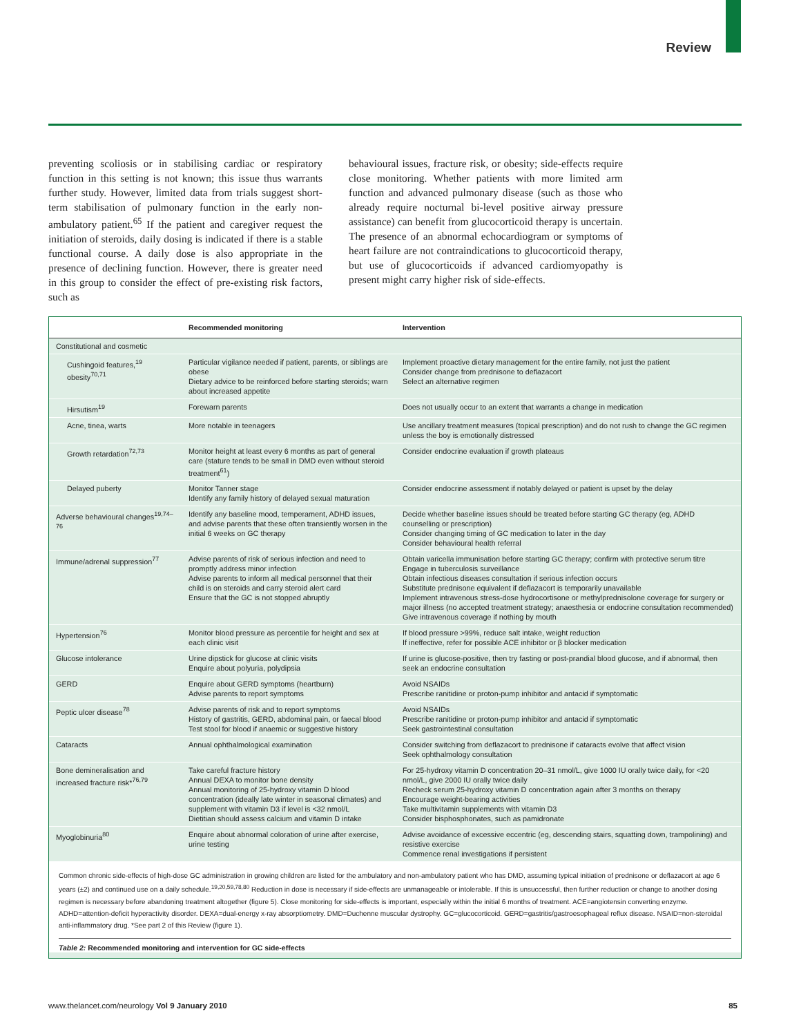Review
preventing scoliosis or in stabilising cardiac or respiratory function in this setting is not known; this issue thus warrants further study. However, limited data from trials suggest short-term stabilisation of pulmonary function in the early non-ambulatory patient.<sup>65</sup> If the patient and caregiver request the initiation of steroids, daily dosing is indicated if there is a stable functional course. A daily dose is also appropriate in the presence of declining function. However, there is greater need in this group to consider the effect of pre-existing risk factors, such as
behavioural issues, fracture risk, or obesity; side-effects require close monitoring. Whether patients with more limited arm function and advanced pulmonary disease (such as those who already require nocturnal bi-level positive airway pressure assistance) can benefit from glucocorticoid therapy is uncertain. The presence of an abnormal echocardiogram or symptoms of heart failure are not contraindications to glucocorticoid therapy, but use of glucocorticoids if advanced cardiomyopathy is present might carry higher risk of side-effects.
| | Recommended monitoring | Intervention |
| --- | --- | --- |
| Constitutional and cosmetic | | |
| Cushingoid features,<sup>19</sup> obesity<sup>70,71</sup> | Particular vigilance needed if patient, parents, or siblings are obese Dietary advice to be reinforced before starting steroids; warn about increased appetite | Implement proactive dietary management for the entire family, not just the patient Consider change from prednisone to deflazacort Select an alternative regimen |
| Hirsutism<sup>19</sup> | Forewarn parents | Does not usually occur to an extent that warrants a change in medication |
| Acne, tinea, warts | More notable in teenagers | Use ancillary treatment measures (topical prescription) and do not rush to change the GC regimen unless the boy is emotionally distressed |
| Growth retardation<sup>72,73</sup> | Monitor height at least every 6 months as part of general care (stature tends to be small in DMD even without steroid treatment<sup>61</sup>) | Consider endocrine evaluation if growth plateaus |
| Delayed puberty | Monitor Tanner stage Identify any family history of delayed sexual maturation | Consider endocrine assessment if notably delayed or patient is upset by the delay |
| Adverse behavioural changes<sup>19,74–76</sup> | Identify any baseline mood, temperament, ADHD issues, and advise parents that these often transiently worsen in the initial 6 weeks on GC therapy | Decide whether baseline issues should be treated before starting GC therapy (eg, ADHD counselling or prescription) Consider changing timing of GC medication to later in the day Consider behavioural health referral |
| Immune/adrenal suppression<sup>77</sup> | Advise parents of risk of serious infection and need to promptly address minor infection Advise parents to inform all medical personnel that their child is on steroids and carry steroid alert card Ensure that the GC is not stopped abruptly | Obtain varicella immunisation before starting GC therapy; confirm with protective serum titre Engage in tuberculosis surveillance Obtain infectious diseases consultation if serious infection occurs Substitute prednisone equivalent if deflazacort is temporarily unavailable Implement intravenous stress-dose hydrocortisone or methylprednisolone coverage for surgery or major illness (no accepted treatment strategy; anaesthesia or endocrine consultation recommended) Give intravenous coverage if nothing by mouth |
| Hypertension<sup>76</sup> | Monitor blood pressure as percentile for height and sex at each clinic visit | If blood pressure >99%, reduce salt intake, weight reduction If ineffective, refer for possible ACE inhibitor or β blocker medication |
| Glucose intolerance | Urine dipstick for glucose at clinic visits Enquire about polyuria, polydipsia | If urine is glucose-positive, then try fasting or post-prandial blood glucose, and if abnormal, then seek an endocrine consultation |
| GERD | Enquire about GERD symptoms (heartburn) Advise parents to report symptoms | Avoid NSAIDs Prescribe ranitidine or proton-pump inhibitor and antacid if symptomatic |
| Peptic ulcer disease<sup>78</sup> | Advise parents of risk and to report symptoms History of gastritis, GERD, abdominal pain, or faecal blood Test stool for blood if anaemic or suggestive history | Avoid NSAIDs Prescribe ranitidine or proton-pump inhibitor and antacid if symptomatic Seek gastrointestinal consultation |
| Cataracts | Annual ophthalmological examination | Consider switching from deflazacort to prednisone if cataracts evolve that affect vision Seek ophthalmology consultation |
| Bone demineralisation and increased fracture risk*<sup>76,79</sup> | Take careful fracture history Annual DEXA to monitor bone density Annual monitoring of 25-hydroxy vitamin D blood concentration (ideally late winter in seasonal climates) and supplement with vitamin D3 if level is <32 nmol/L Dietitian should assess calcium and vitamin D intake | For 25-hydroxy vitamin D concentration 20–31 nmol/L, give 1000 IU orally twice daily, for <20 nmol/L, give 2000 IU orally twice daily Recheck serum 25-hydroxy vitamin D concentration again after 3 months on therapy Encourage weight-bearing activities Take multivitamin supplements with vitamin D3 Consider bisphosphonates, such as pamidronate |
| Myoglobinuria<sup>80</sup> | Enquire about abnormal coloration of urine after exercise, urine testing | Advise avoidance of excessive eccentric (eg, descending stairs, squatting down, trampolining) and resistive exercise Commence renal investigations if persistent |
Common chronic side-effects of high-dose GC administration in growing children are listed for the ambulatory and non-ambulatory patient who has DMD, assuming typical initiation of prednisone or deflazacort at age 6 years (±2) and continued use on a daily schedule.<sup>19,20,59,78,80</sup> Reduction in dose is necessary if side-effects are unmanageable or intolerable. If this is unsuccessful, then further reduction or change to another dosing regimen is necessary before abandoning treatment altogether (figure 5). Close monitoring for side-effects is important, especially within the initial 6 months of treatment. ACE=angiotensin converting enzyme. ADHD=attention-deficit hyperactivity disorder. DEXA=dual-energy x-ray absorptiometry. DMD=Duchenne muscular dystrophy. GC=glucocorticoid. GERD=gastritis/gastroesophageal reflux disease. NSAID=non-steroidal anti-inflammatory drug. *See part 2 of this Review (figure 1).
Table 2: Recommended monitoring and intervention for GC side-effects
www.thelancet.com/neurology Vol 9 January 2010 85